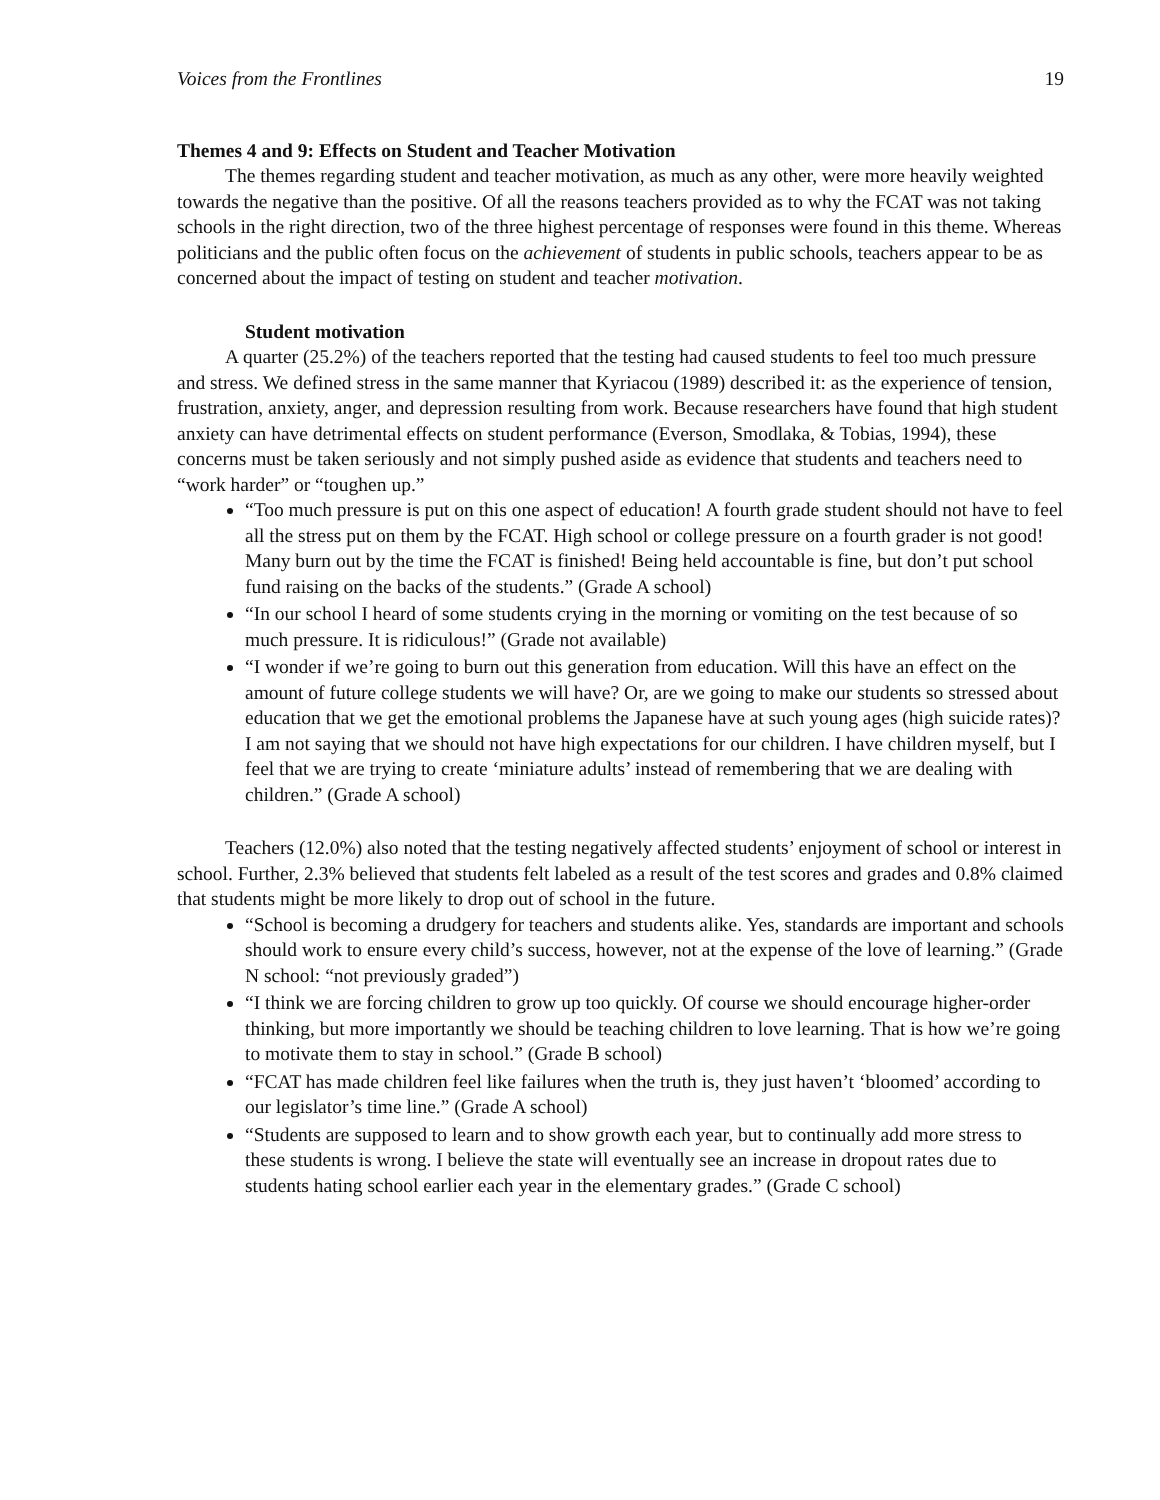Voices from the Frontlines 19
Themes 4 and 9: Effects on Student and Teacher Motivation
The themes regarding student and teacher motivation, as much as any other, were more heavily weighted towards the negative than the positive. Of all the reasons teachers provided as to why the FCAT was not taking schools in the right direction, two of the three highest percentage of responses were found in this theme. Whereas politicians and the public often focus on the achievement of students in public schools, teachers appear to be as concerned about the impact of testing on student and teacher motivation.
Student motivation
A quarter (25.2%) of the teachers reported that the testing had caused students to feel too much pressure and stress. We defined stress in the same manner that Kyriacou (1989) described it: as the experience of tension, frustration, anxiety, anger, and depression resulting from work. Because researchers have found that high student anxiety can have detrimental effects on student performance (Everson, Smodlaka, & Tobias, 1994), these concerns must be taken seriously and not simply pushed aside as evidence that students and teachers need to “work harder” or “toughen up.”
“Too much pressure is put on this one aspect of education! A fourth grade student should not have to feel all the stress put on them by the FCAT. High school or college pressure on a fourth grader is not good! Many burn out by the time the FCAT is finished! Being held accountable is fine, but don’t put school fund raising on the backs of the students.” (Grade A school)
“In our school I heard of some students crying in the morning or vomiting on the test because of so much pressure. It is ridiculous!” (Grade not available)
“I wonder if we’re going to burn out this generation from education. Will this have an effect on the amount of future college students we will have? Or, are we going to make our students so stressed about education that we get the emotional problems the Japanese have at such young ages (high suicide rates)? I am not saying that we should not have high expectations for our children. I have children myself, but I feel that we are trying to create ‘miniature adults’ instead of remembering that we are dealing with children.” (Grade A school)
Teachers (12.0%) also noted that the testing negatively affected students’ enjoyment of school or interest in school. Further, 2.3% believed that students felt labeled as a result of the test scores and grades and 0.8% claimed that students might be more likely to drop out of school in the future.
“School is becoming a drudgery for teachers and students alike. Yes, standards are important and schools should work to ensure every child’s success, however, not at the expense of the love of learning.” (Grade N school: “not previously graded”)
“I think we are forcing children to grow up too quickly. Of course we should encourage higher-order thinking, but more importantly we should be teaching children to love learning. That is how we’re going to motivate them to stay in school.” (Grade B school)
“FCAT has made children feel like failures when the truth is, they just haven’t ‘bloomed’ according to our legislator’s time line.” (Grade A school)
“Students are supposed to learn and to show growth each year, but to continually add more stress to these students is wrong. I believe the state will eventually see an increase in dropout rates due to students hating school earlier each year in the elementary grades.” (Grade C school)